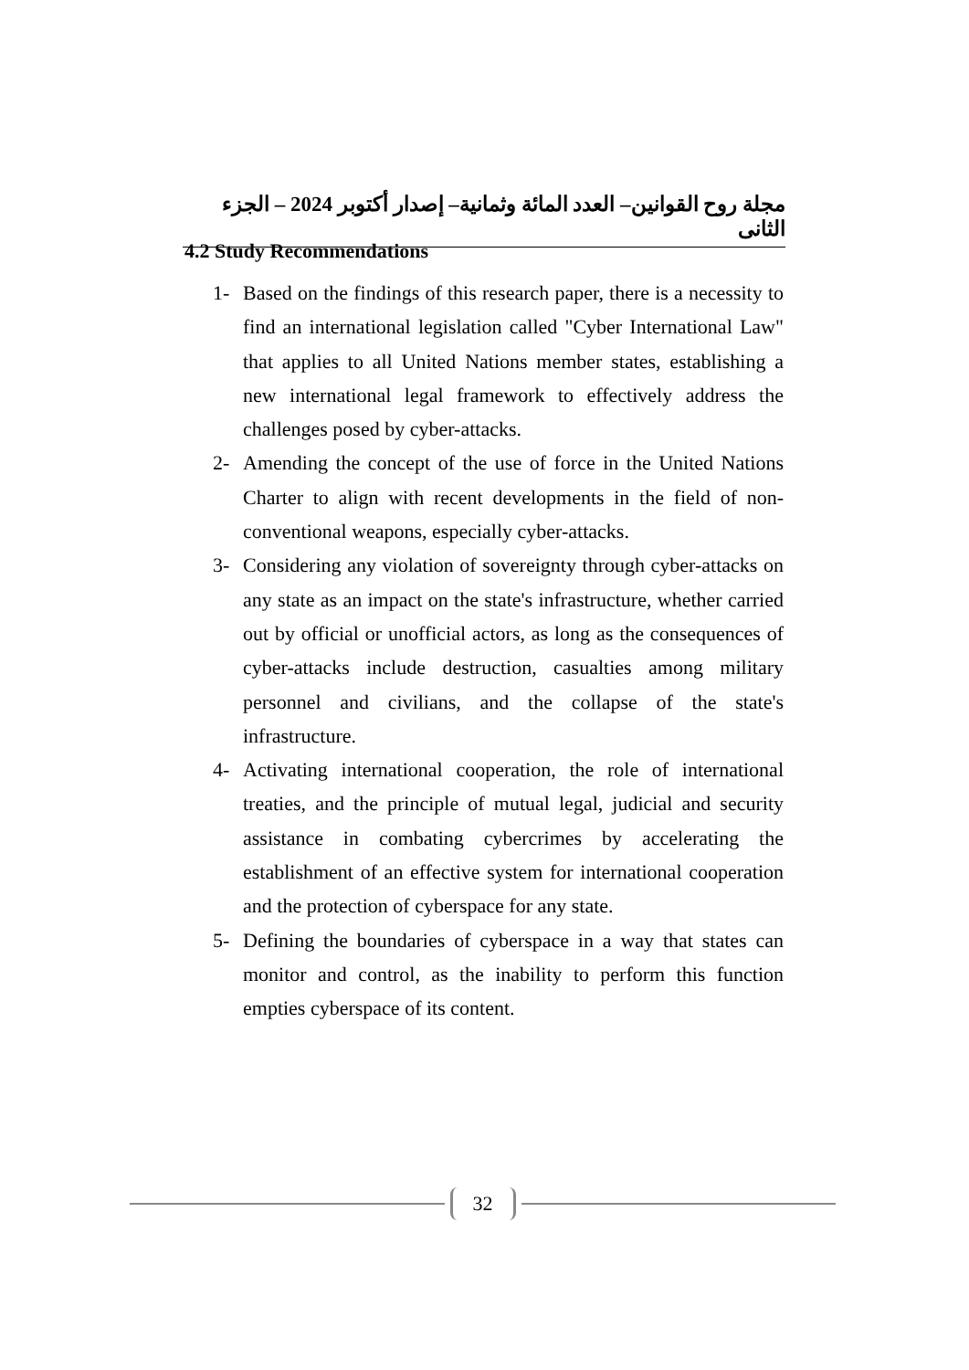مجلة روح القوانين– العدد المائة وثمانية– إصدار أكتوبر 2024 – الجزء الثانى
4.2 Study Recommendations
1- Based on the findings of this research paper, there is a necessity to find an international legislation called "Cyber International Law" that applies to all United Nations member states, establishing a new international legal framework to effectively address the challenges posed by cyber-attacks.
2- Amending the concept of the use of force in the United Nations Charter to align with recent developments in the field of non-conventional weapons, especially cyber-attacks.
3- Considering any violation of sovereignty through cyber-attacks on any state as an impact on the state's infrastructure, whether carried out by official or unofficial actors, as long as the consequences of cyber-attacks include destruction, casualties among military personnel and civilians, and the collapse of the state's infrastructure.
4- Activating international cooperation, the role of international treaties, and the principle of mutual legal, judicial and security assistance in combating cybercrimes by accelerating the establishment of an effective system for international cooperation and the protection of cyberspace for any state.
5- Defining the boundaries of cyberspace in a way that states can monitor and control, as the inability to perform this function empties cyberspace of its content.
32